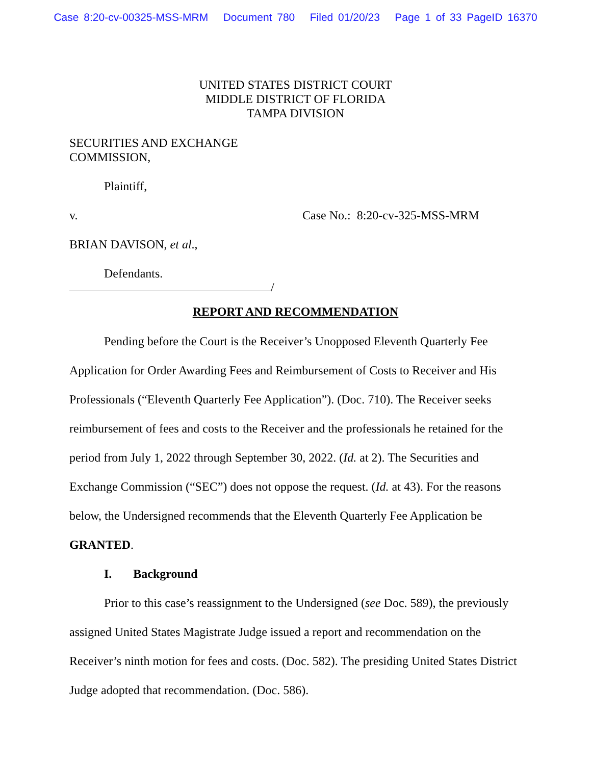Case 8:20-cv-00325-MSS-MRM Document 780 Filed 01/20/23 Page 1 of 33 PageID 16370
UNITED STATES DISTRICT COURT
MIDDLE DISTRICT OF FLORIDA
TAMPA DIVISION
SECURITIES AND EXCHANGE
COMMISSION,
Plaintiff,
v. Case No.: 8:20-cv-325-MSS-MRM
BRIAN DAVISON, et al.,
Defendants.
/
REPORT AND RECOMMENDATION
Pending before the Court is the Receiver’s Unopposed Eleventh Quarterly Fee Application for Order Awarding Fees and Reimbursement of Costs to Receiver and His Professionals (“Eleventh Quarterly Fee Application”). (Doc. 710). The Receiver seeks reimbursement of fees and costs to the Receiver and the professionals he retained for the period from July 1, 2022 through September 30, 2022. (Id. at 2). The Securities and Exchange Commission (“SEC”) does not oppose the request. (Id. at 43). For the reasons below, the Undersigned recommends that the Eleventh Quarterly Fee Application be GRANTED.
I. Background
Prior to this case’s reassignment to the Undersigned (see Doc. 589), the previously assigned United States Magistrate Judge issued a report and recommendation on the Receiver’s ninth motion for fees and costs. (Doc. 582). The presiding United States District Judge adopted that recommendation. (Doc. 586).